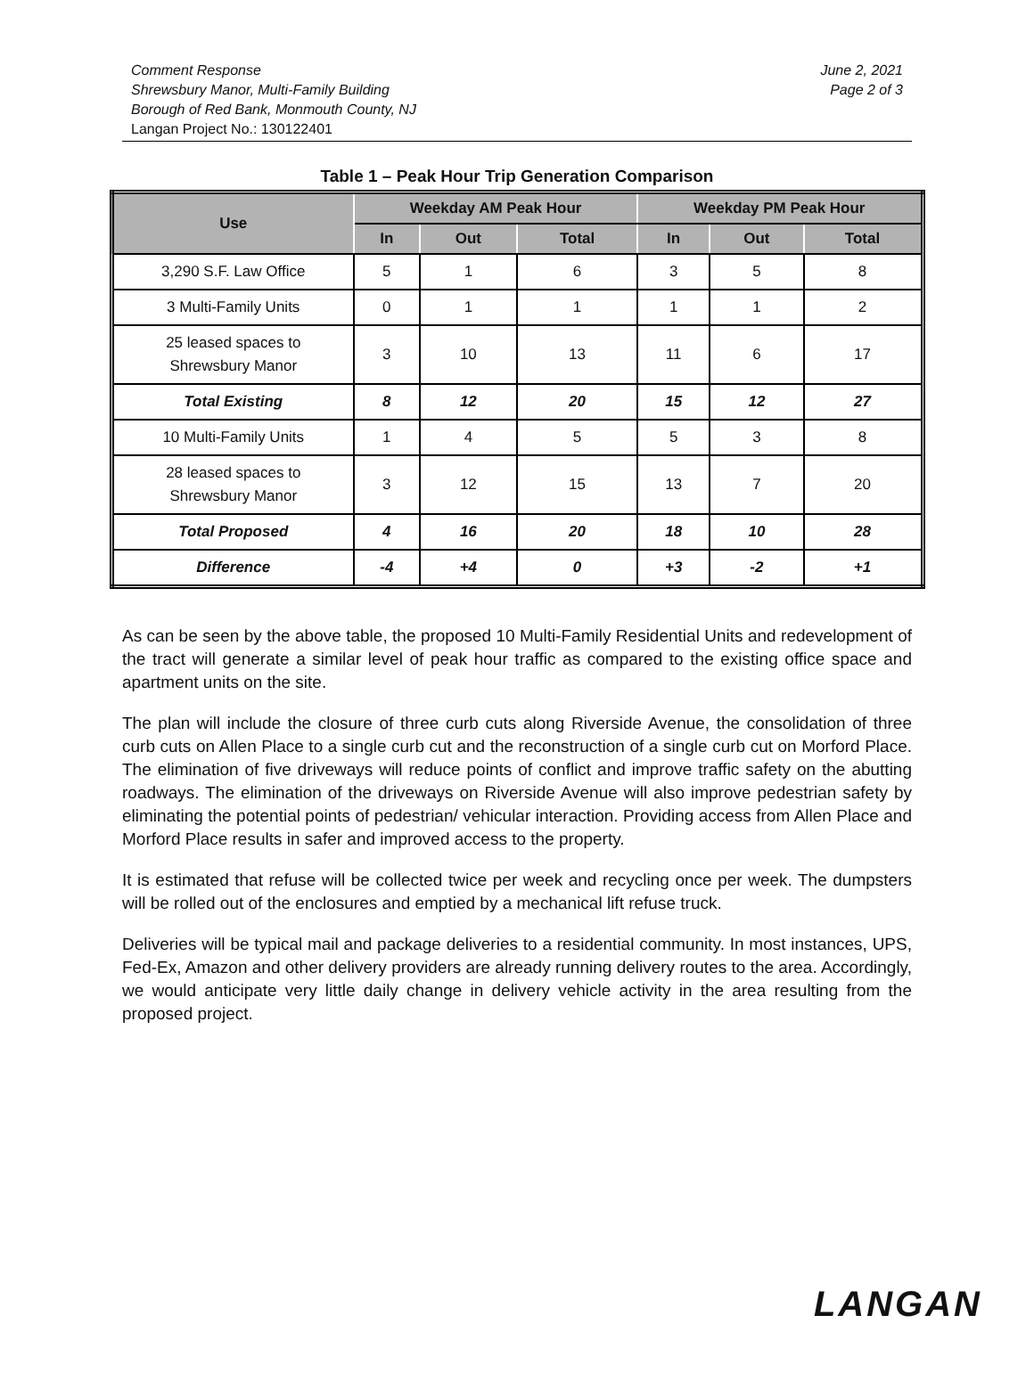Comment Response
Shrewsbury Manor, Multi-Family Building
Borough of Red Bank, Monmouth County, NJ
Langan Project No.: 130122401
June 2, 2021
Page 2 of 3
Table 1 – Peak Hour Trip Generation Comparison
| Use | Weekday AM Peak Hour | | | Weekday PM Peak Hour | | |
| --- | --- | --- | --- | --- | --- | --- |
| | In | Out | Total | In | Out | Total |
| 3,290 S.F. Law Office | 5 | 1 | 6 | 3 | 5 | 8 |
| 3 Multi-Family Units | 0 | 1 | 1 | 1 | 1 | 2 |
| 25 leased spaces to Shrewsbury Manor | 3 | 10 | 13 | 11 | 6 | 17 |
| Total Existing | 8 | 12 | 20 | 15 | 12 | 27 |
| 10 Multi-Family Units | 1 | 4 | 5 | 5 | 3 | 8 |
| 28 leased spaces to Shrewsbury Manor | 3 | 12 | 15 | 13 | 7 | 20 |
| Total Proposed | 4 | 16 | 20 | 18 | 10 | 28 |
| Difference | -4 | +4 | 0 | +3 | -2 | +1 |
As can be seen by the above table, the proposed 10 Multi-Family Residential Units and redevelopment of the tract will generate a similar level of peak hour traffic as compared to the existing office space and apartment units on the site.
The plan will include the closure of three curb cuts along Riverside Avenue, the consolidation of three curb cuts on Allen Place to a single curb cut and the reconstruction of a single curb cut on Morford Place. The elimination of five driveways will reduce points of conflict and improve traffic safety on the abutting roadways. The elimination of the driveways on Riverside Avenue will also improve pedestrian safety by eliminating the potential points of pedestrian/ vehicular interaction. Providing access from Allen Place and Morford Place results in safer and improved access to the property.
It is estimated that refuse will be collected twice per week and recycling once per week. The dumpsters will be rolled out of the enclosures and emptied by a mechanical lift refuse truck.
Deliveries will be typical mail and package deliveries to a residential community. In most instances, UPS, Fed-Ex, Amazon and other delivery providers are already running delivery routes to the area. Accordingly, we would anticipate very little daily change in delivery vehicle activity in the area resulting from the proposed project.
LANGAN